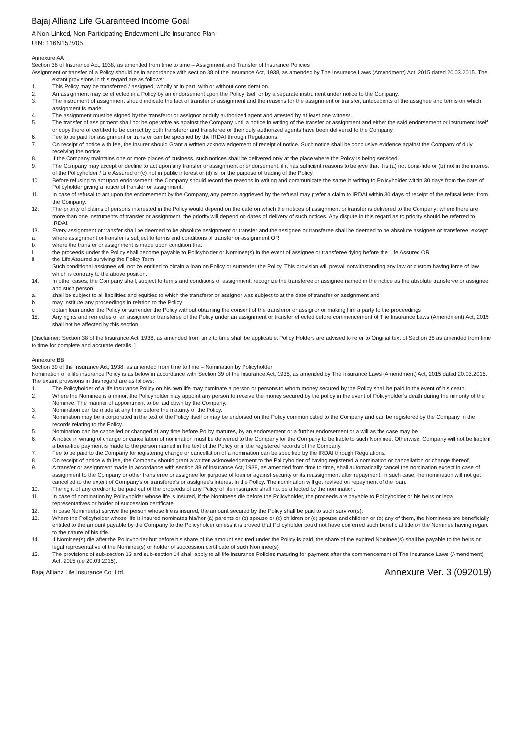Bajaj Allianz Life Guaranteed Income Goal
A Non-Linked, Non-Participating Endowment Life Insurance Plan
UIN: 116N157V05
Annexure AA
Section 38 of Insurance Act, 1938, as amended from time to time – Assignment and Transfer of Insurance Policies
Assignment or transfer of a Policy should be in accordance with section 38 of the Insurance Act, 1938, as amended by The Insurance Laws (Amendment) Act, 2015 dated 20.03.2015. The extant provisions in this regard are as follows:
1. This Policy may be transferred / assigned, wholly or in part, with or without consideration.
2. An assignment may be effected in a Policy by an endorsement upon the Policy itself or by a separate instrument under notice to the Company.
3. The instrument of assignment should indicate the fact of transfer or assignment and the reasons for the assignment or transfer, antecedents of the assignee and terms on which assignment is made.
4. The assignment must be signed by the transferor or assignor or duly authorized agent and attested by at least one witness.
5. The transfer of assignment shall not be operative as against the Company until a notice in writing of the transfer or assignment and either the said endorsement or instrument itself or copy there of certified to be correct by both transferor and transferee or their duly authorized agents have been delivered to the Company.
6. Fee to be paid for assignment or transfer can be specified by the IRDAI through Regulations.
7. On receipt of notice with fee, the insurer should Grant a written acknowledgement of receipt of notice. Such notice shall be conclusive evidence against the Company of duly receiving the notice.
8. If the Company maintains one or more places of business, such notices shall be delivered only at the place where the Policy is being serviced.
9. The Company may accept or decline to act upon any transfer or assignment or endorsement, if it has sufficient reasons to believe that it is (a) not bona-fide or (b) not in the interest of the Policyholder / Life Assured or (c) not in public interest or (d) is for the purpose of trading of the Policy.
10. Before refusing to act upon endorsement, the Company should record the reasons in writing and communicate the same in writing to Policyholder within 30 days from the date of Policyholder giving a notice of transfer or assignment.
11. In case of refusal to act upon the endorsement by the Company, any person aggrieved by the refusal may prefer a claim to IRDAI within 30 days of receipt of the refusal letter from the Company.
12. The priority of claims of persons interested in the Policy would depend on the date on which the notices of assignment or transfer is delivered to the Company; where there are more than one instruments of transfer or assignment, the priority will depend on dates of delivery of such notices. Any dispute in this regard as to priority should be referred to IRDAI.
13. Every assignment or transfer shall be deemed to be absolute assignment or transfer and the assignee or transferee shall be deemed to be absolute assignee or transferee, except
a. where assignment or transfer is subject to terms and conditions of transfer or assignment OR
b. where the transfer or assignment is made upon condition that
i. the proceeds under the Policy shall become payable to Policyholder or Nominee(s) in the event of assignee or transferee dying before the Life Assured OR
ii. the Life Assured surviving the Policy Term
Such conditional assignee will not be entitled to obtain a loan on Policy or surrender the Policy. This provision will prevail notwithstanding any law or custom having force of law which is contrary to the above position.
14. In other cases, the Company shall, subject to terms and conditions of assignment, recognize the transferee or assignee named in the notice as the absolute transferee or assignee and such person
a. shall be subject to all liabilities and equities to which the transferor or assignor was subject to at the date of transfer or assignment and
b. may institute any proceedings in relation to the Policy
c. obtain loan under the Policy or surrender the Policy without obtaining the consent of the transferor or assignor or making him a party to the proceedings
15. Any rights and remedies of an assignee or transferee of the Policy under an assignment or transfer effected before commencement of The Insurance Laws (Amendment) Act, 2015 shall not be affected by this section.
[Disclaimer: Section 38 of the Insurance Act, 1938, as amended from time to time shall be applicable. Policy Holders are advised to refer to Original text of Section 38 as amended from time to time for complete and accurate details. ]
Annexure BB
Section 39 of the Insurance Act, 1938, as amended from time to time – Nomination by Policyholder
Nomination of a life insurance Policy is as below in accordance with Section 39 of the Insurance Act, 1938, as amended by The Insurance Laws (Amendment) Act, 2015 dated 20.03.2015. The extant provisions in this regard are as follows:
1. The Policyholder of a life insurance Policy on his own life may nominate a person or persons to whom money secured by the Policy shall be paid in the event of his death.
2. Where the Nominee is a minor, the Policyholder may appoint any person to receive the money secured by the policy in the event of Policyholder’s death during the minority of the Nominee. The manner of appointment to be laid down by the Company.
3. Nomination can be made at any time before the maturity of the Policy.
4. Nomination may be incorporated in the text of the Policy itself or may be endorsed on the Policy communicated to the Company and can be registered by the Company in the records relating to the Policy.
5. Nomination can be cancelled or changed at any time before Policy matures, by an endorsement or a further endorsement or a will as the case may be.
6. A notice in writing of change or cancellation of nomination must be delivered to the Company for the Company to be liable to such Nominee. Otherwise, Company will not be liable if a bona-fide payment is made to the person named in the text of the Policy or in the registered records of the Company.
7. Fee to be paid to the Company for registering change or cancellation of a nomination can be specified by the IRDAI through Regulations.
8. On receipt of notice with fee, the Company should grant a written acknowledgement to the Policyholder of having registered a nomination or cancellation or change thereof.
9. A transfer or assignment made in accordance with section 38 of Insurance Act, 1938, as amended from time to time, shall automatically cancel the nomination except in case of assignment to the Company or other transferee or assignee for purpose of loan or against security or its reassignment after repayment. In such case, the nomination will not get cancelled to the extent of Company’s or transferee’s or assignee’s interest in the Policy. The nomination will get revived on repayment of the loan.
10. The right of any creditor to be paid out of the proceeds of any Policy of life insurance shall not be affected by the nomination.
11. In case of nomination by Policyholder whose life is insured, if the Nominees die before the Policyholder, the proceeds are payable to Policyholder or his heirs or legal representatives or holder of succession certificate.
12. In case Nominee(s) survive the person whose life is insured, the amount secured by the Policy shall be paid to such survivor(s).
13. Where the Policyholder whose life is insured nominates his/her (a) parents or (b) spouse or (c) children or (d) spouse and children or (e) any of them, the Nominees are beneficially entitled to the amount payable by the Company to the Policyholder unless it is proved that Policyholder could not have conferred such beneficial title on the Nominee having regard to the nature of his title.
14. If Nominee(s) die after the Policyholder but before his share of the amount secured under the Policy is paid, the share of the expired Nominee(s) shall be payable to the heirs or legal representative of the Nominee(s) or holder of succession certificate of such Nominee(s).
15. The provisions of sub-section 13 and sub-section 14 shall apply to all life insurance Policies maturing for payment after the commencement of The Insurance Laws (Amendment) Act, 2015 (i.e 20.03.2015).
Bajaj Allianz Life Insurance Co. Ltd. Annexure Ver. 3 (092019)